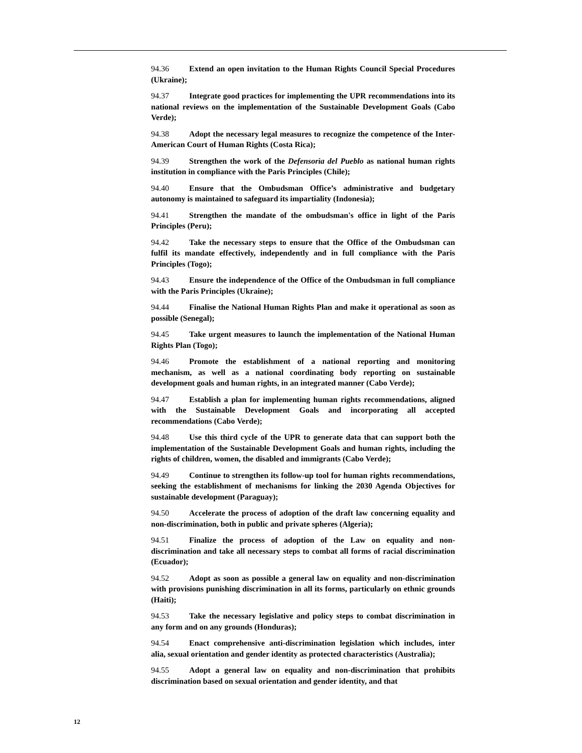94.36 Extend an open invitation to the Human Rights Council Special Procedures (Ukraine);
94.37 Integrate good practices for implementing the UPR recommendations into its national reviews on the implementation of the Sustainable Development Goals (Cabo Verde);
94.38 Adopt the necessary legal measures to recognize the competence of the Inter-American Court of Human Rights (Costa Rica);
94.39 Strengthen the work of the Defensorìa del Pueblo as national human rights institution in compliance with the Paris Principles (Chile);
94.40 Ensure that the Ombudsman Office’s administrative and budgetary autonomy is maintained to safeguard its impartiality (Indonesia);
94.41 Strengthen the mandate of the ombudsman's office in light of the Paris Principles (Peru);
94.42 Take the necessary steps to ensure that the Office of the Ombudsman can fulfil its mandate effectively, independently and in full compliance with the Paris Principles (Togo);
94.43 Ensure the independence of the Office of the Ombudsman in full compliance with the Paris Principles (Ukraine);
94.44 Finalise the National Human Rights Plan and make it operational as soon as possible (Senegal);
94.45 Take urgent measures to launch the implementation of the National Human Rights Plan (Togo);
94.46 Promote the establishment of a national reporting and monitoring mechanism, as well as a national coordinating body reporting on sustainable development goals and human rights, in an integrated manner (Cabo Verde);
94.47 Establish a plan for implementing human rights recommendations, aligned with the Sustainable Development Goals and incorporating all accepted recommendations (Cabo Verde);
94.48 Use this third cycle of the UPR to generate data that can support both the implementation of the Sustainable Development Goals and human rights, including the rights of children, women, the disabled and immigrants (Cabo Verde);
94.49 Continue to strengthen its follow-up tool for human rights recommendations, seeking the establishment of mechanisms for linking the 2030 Agenda Objectives for sustainable development (Paraguay);
94.50 Accelerate the process of adoption of the draft law concerning equality and non-discrimination, both in public and private spheres (Algeria);
94.51 Finalize the process of adoption of the Law on equality and non-discrimination and take all necessary steps to combat all forms of racial discrimination (Ecuador);
94.52 Adopt as soon as possible a general law on equality and non-discrimination with provisions punishing discrimination in all its forms, particularly on ethnic grounds (Haiti);
94.53 Take the necessary legislative and policy steps to combat discrimination in any form and on any grounds (Honduras);
94.54 Enact comprehensive anti-discrimination legislation which includes, inter alia, sexual orientation and gender identity as protected characteristics (Australia);
94.55 Adopt a general law on equality and non-discrimination that prohibits discrimination based on sexual orientation and gender identity, and that
12